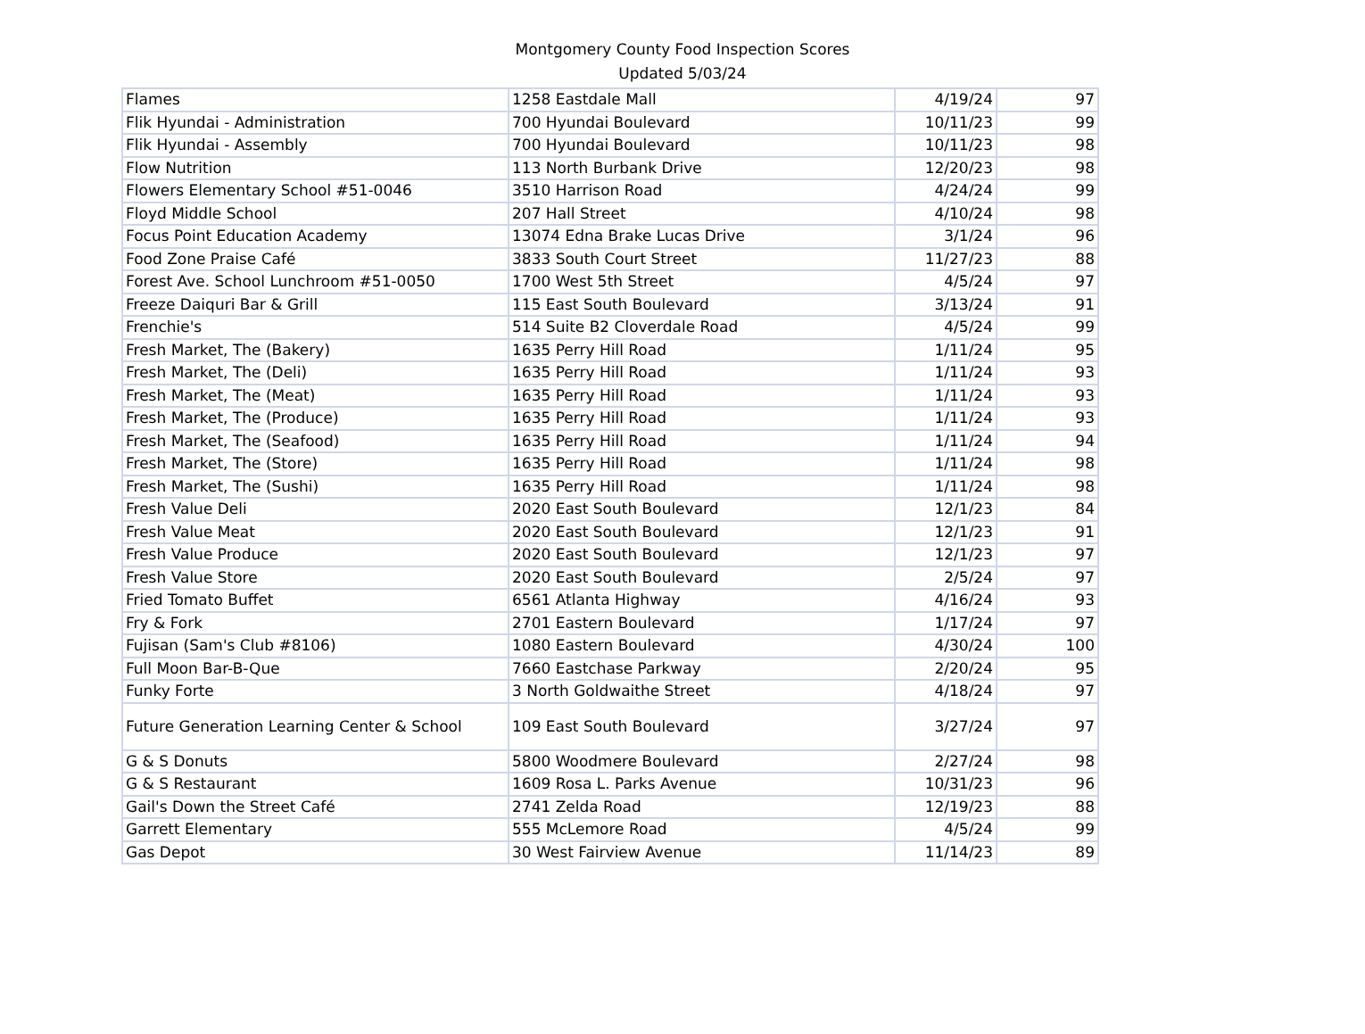Montgomery County Food Inspection Scores
Updated 5/03/24
| Flames | 1258 Eastdale Mall | 4/19/24 | 97 |
| Flik Hyundai - Administration | 700 Hyundai Boulevard | 10/11/23 | 99 |
| Flik Hyundai - Assembly | 700 Hyundai Boulevard | 10/11/23 | 98 |
| Flow Nutrition | 113 North Burbank Drive | 12/20/23 | 98 |
| Flowers Elementary School #51-0046 | 3510 Harrison Road | 4/24/24 | 99 |
| Floyd Middle School | 207 Hall Street | 4/10/24 | 98 |
| Focus Point Education Academy | 13074 Edna Brake Lucas Drive | 3/1/24 | 96 |
| Food Zone Praise Café | 3833 South Court Street | 11/27/23 | 88 |
| Forest Ave. School Lunchroom #51-0050 | 1700 West 5th Street | 4/5/24 | 97 |
| Freeze Daiquri Bar & Grill | 115 East South Boulevard | 3/13/24 | 91 |
| Frenchie's | 514 Suite B2 Cloverdale Road | 4/5/24 | 99 |
| Fresh Market, The (Bakery) | 1635 Perry Hill Road | 1/11/24 | 95 |
| Fresh Market, The (Deli) | 1635 Perry Hill Road | 1/11/24 | 93 |
| Fresh Market, The (Meat) | 1635 Perry Hill Road | 1/11/24 | 93 |
| Fresh Market, The (Produce) | 1635 Perry Hill Road | 1/11/24 | 93 |
| Fresh Market, The (Seafood) | 1635 Perry Hill Road | 1/11/24 | 94 |
| Fresh Market, The (Store) | 1635 Perry Hill Road | 1/11/24 | 98 |
| Fresh Market, The (Sushi) | 1635 Perry Hill Road | 1/11/24 | 98 |
| Fresh Value Deli | 2020 East South Boulevard | 12/1/23 | 84 |
| Fresh Value Meat | 2020 East South Boulevard | 12/1/23 | 91 |
| Fresh Value Produce | 2020 East South Boulevard | 12/1/23 | 97 |
| Fresh Value Store | 2020 East South Boulevard | 2/5/24 | 97 |
| Fried Tomato Buffet | 6561 Atlanta Highway | 4/16/24 | 93 |
| Fry & Fork | 2701 Eastern Boulevard | 1/17/24 | 97 |
| Fujisan (Sam's Club #8106) | 1080 Eastern Boulevard | 4/30/24 | 100 |
| Full Moon Bar-B-Que | 7660 Eastchase Parkway | 2/20/24 | 95 |
| Funky Forte | 3 North Goldwaithe Street | 4/18/24 | 97 |
| Future Generation Learning Center & School | 109 East South Boulevard | 3/27/24 | 97 |
| G & S Donuts | 5800 Woodmere Boulevard | 2/27/24 | 98 |
| G & S Restaurant | 1609 Rosa L. Parks Avenue | 10/31/23 | 96 |
| Gail's Down the Street Café | 2741 Zelda Road | 12/19/23 | 88 |
| Garrett Elementary | 555 McLemore Road | 4/5/24 | 99 |
| Gas Depot | 30 West Fairview Avenue | 11/14/23 | 89 |